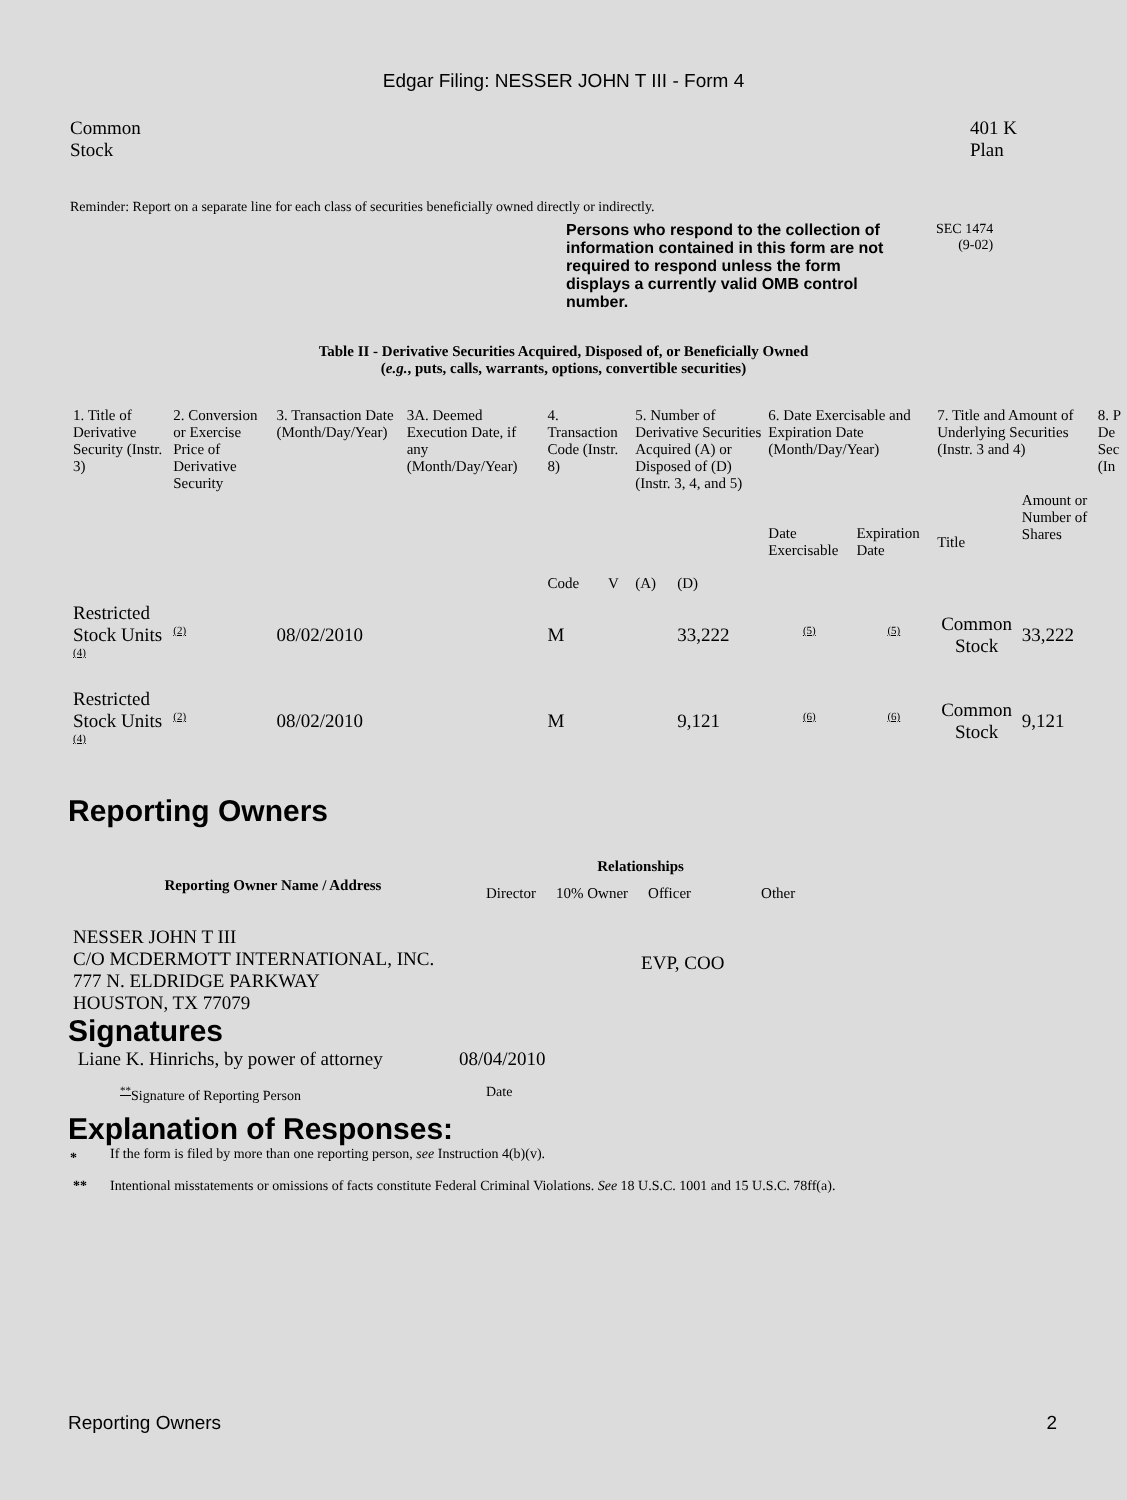Edgar Filing: NESSER JOHN T III - Form 4
Common
Stock
401 K
Plan
Reminder: Report on a separate line for each class of securities beneficially owned directly or indirectly.
Persons who respond to the collection of information contained in this form are not required to respond unless the form displays a currently valid OMB control number.
SEC 1474
(9-02)
Table II - Derivative Securities Acquired, Disposed of, or Beneficially Owned
(e.g., puts, calls, warrants, options, convertible securities)
| 1. Title of Derivative Security (Instr. 3) | 2. Conversion or Exercise Price of Derivative Security | 3. Transaction Date (Month/Day/Year) | 3A. Deemed Execution Date, if any (Month/Day/Year) | 4. Transaction Code (Instr. 8) | | 5. Number of Derivative Securities Acquired (A) or Disposed of (D) (Instr. 3, 4, and 5) | | 6. Date Exercisable and Expiration Date (Month/Day/Year) | | 7. Title and Amount of Underlying Securities (Instr. 3 and 4) | | 8. P De Sec (In |
| | | | | Code | V | (A) | (D) | Date Exercisable | Expiration Date | Title | Amount or Number of Shares | |
| Restricted Stock Units <sup>(4)</sup> | <sup>(2)</sup> | 08/02/2010 | | M | | | 33,222 | <sup>(5)</sup> | <sup>(5)</sup> | Common Stock | 33,222 | |
| Restricted Stock Units <sup>(4)</sup> | <sup>(2)</sup> | 08/02/2010 | | M | | | 9,121 | <sup>(6)</sup> | <sup>(6)</sup> | Common Stock | 9,121 | |
Reporting Owners
| Reporting Owner Name / Address | Relationships | | | |
| --- | --- | --- | --- | --- |
| | Director | 10% Owner | Officer | Other |
| NESSER JOHN T III C/O MCDERMOTT INTERNATIONAL, INC. 777 N. ELDRIDGE PARKWAY HOUSTON, TX 77079 | | | EVP, COO | |
Signatures
| Liane K. Hinrichs, by power of attorney | 08/04/2010 |
| <sup>**</sup> Signature of Reporting Person | Date |
Explanation of Responses:
| * | If the form is filed by more than one reporting person, see Instruction 4(b)(v). |
| ** | Intentional misstatements or omissions of facts constitute Federal Criminal Violations. See 18 U.S.C. 1001 and 15 U.S.C. 78ff(a). |
Reporting Owners 2